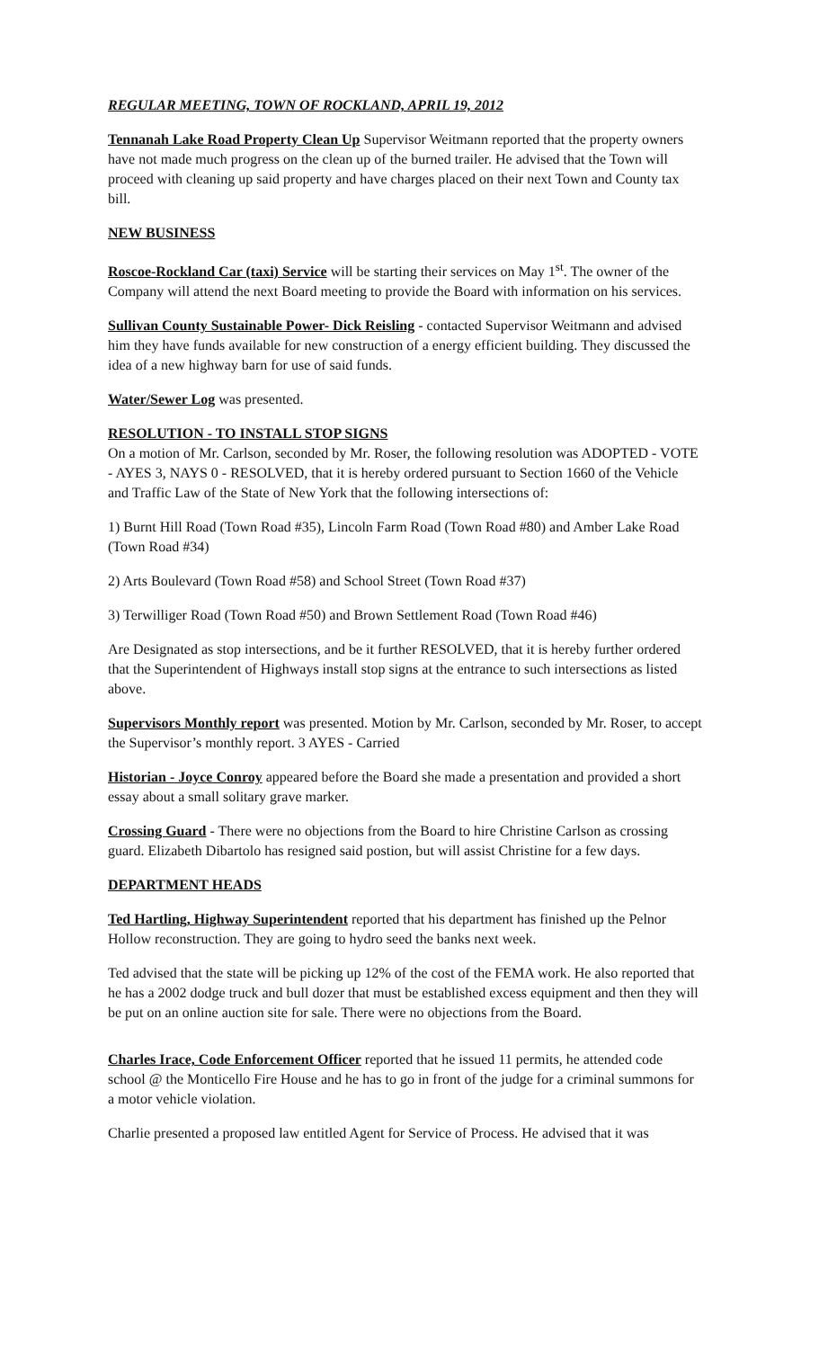REGULAR MEETING, TOWN OF ROCKLAND, APRIL 19, 2012
Tennanah Lake Road Property Clean Up Supervisor Weitmann reported that the property owners have not made much progress on the clean up of the burned trailer. He advised that the Town will proceed with cleaning up said property and have charges placed on their next Town and County tax bill.
NEW BUSINESS
Roscoe-Rockland Car (taxi) Service will be starting their services on May 1<sup>st</sup>. The owner of the Company will attend the next Board meeting to provide the Board with information on his services.
Sullivan County Sustainable Power- Dick Reisling - contacted Supervisor Weitmann and advised him they have funds available for new construction of a energy efficient building. They discussed the idea of a new highway barn for use of said funds.
Water/Sewer Log was presented.
RESOLUTION - TO INSTALL STOP SIGNS
On a motion of Mr. Carlson, seconded by Mr. Roser, the following resolution was ADOPTED - VOTE - AYES 3, NAYS 0 - RESOLVED, that it is hereby ordered pursuant to Section 1660 of the Vehicle and Traffic Law of the State of New York that the following intersections of:
1) Burnt Hill Road (Town Road #35), Lincoln Farm Road (Town Road #80) and Amber Lake Road (Town Road #34)
2) Arts Boulevard (Town Road #58) and School Street (Town Road #37)
3) Terwilliger Road (Town Road #50) and Brown Settlement Road (Town Road #46)
Are Designated as stop intersections, and be it further RESOLVED, that it is hereby further ordered that the Superintendent of Highways install stop signs at the entrance to such intersections as listed above.
Supervisors Monthly report was presented. Motion by Mr. Carlson, seconded by Mr. Roser, to accept the Supervisor’s monthly report. 3 AYES - Carried
Historian - Joyce Conroy appeared before the Board she made a presentation and provided a short essay about a small solitary grave marker.
Crossing Guard - There were no objections from the Board to hire Christine Carlson as crossing guard. Elizabeth Dibartolo has resigned said postion, but will assist Christine for a few days.
DEPARTMENT HEADS
Ted Hartling, Highway Superintendent reported that his department has finished up the Pelnor Hollow reconstruction. They are going to hydro seed the banks next week.
Ted advised that the state will be picking up 12% of the cost of the FEMA work. He also reported that he has a 2002 dodge truck and bull dozer that must be established excess equipment and then they will be put on an online auction site for sale. There were no objections from the Board.
Charles Irace, Code Enforcement Officer reported that he issued 11 permits, he attended code school @ the Monticello Fire House and he has to go in front of the judge for a criminal summons for a motor vehicle violation.
Charlie presented a proposed law entitled Agent for Service of Process. He advised that it was